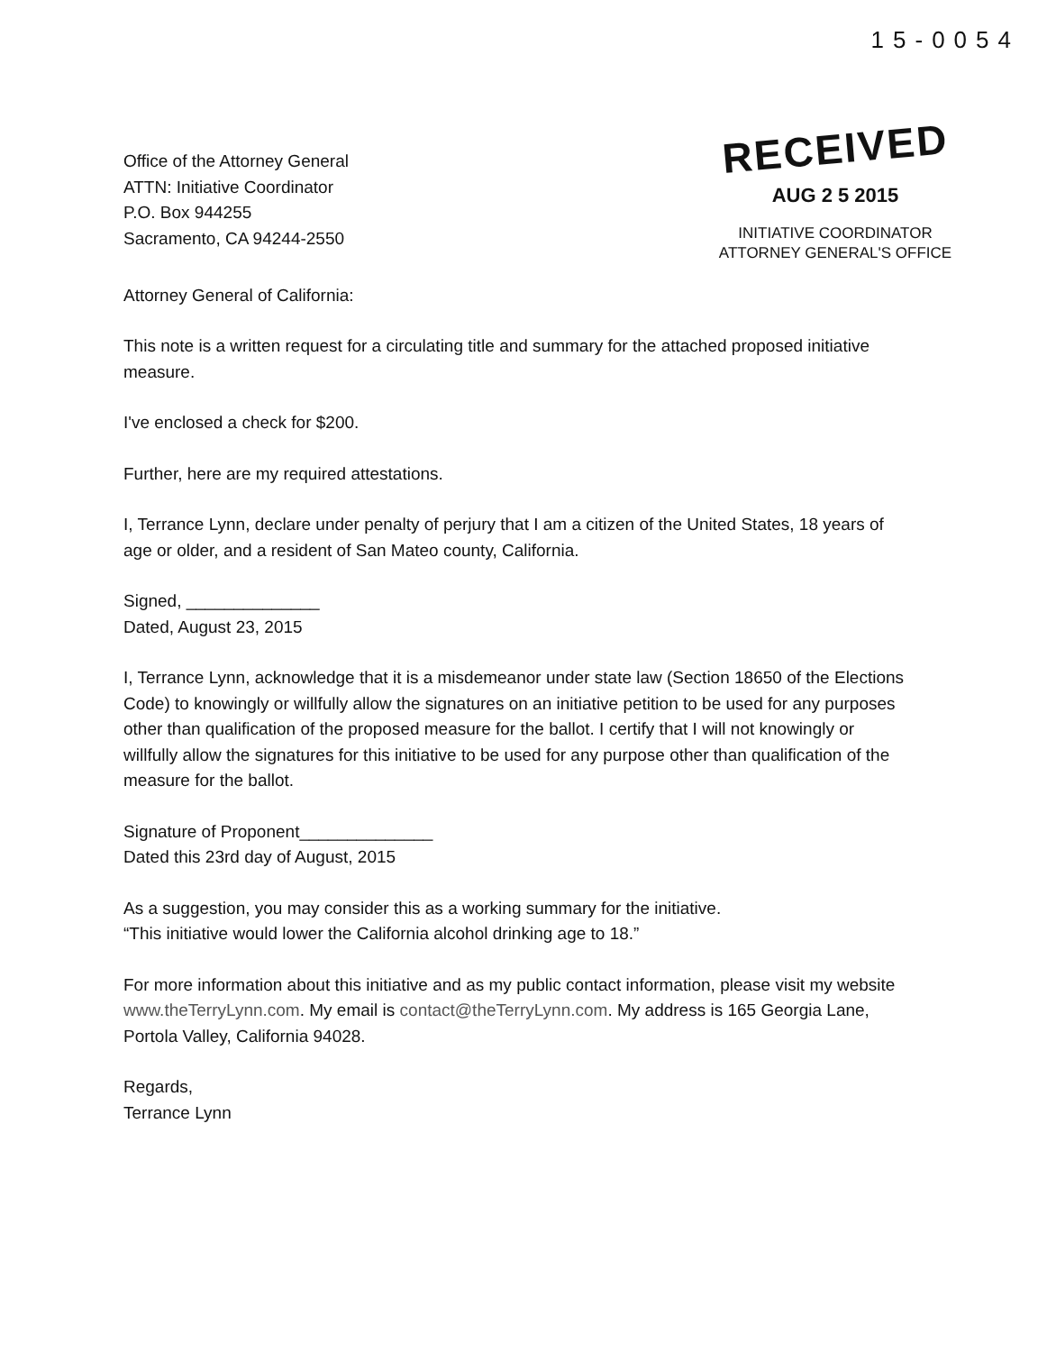15-0054
Office of the Attorney General
ATTN: Initiative Coordinator
P.O. Box 944255
Sacramento, CA 94244-2550
RECEIVED
AUG 2 5 2015
INITIATIVE COORDINATOR
ATTORNEY GENERAL'S OFFICE
Attorney General of California:
This note is a written request for a circulating title and summary for the attached proposed initiative measure.
I've enclosed a check for $200.
Further, here are my required attestations.
I, Terrance Lynn, declare under penalty of perjury that I am a citizen of the United States, 18 years of age or older, and a resident of San Mateo county, California.
Signed, ______________
Dated, August 23, 2015
I, Terrance Lynn, acknowledge that it is a misdemeanor under state law (Section 18650 of the Elections Code) to knowingly or willfully allow the signatures on an initiative petition to be used for any purposes other than qualification of the proposed measure for the ballot. I certify that I will not knowingly or willfully allow the signatures for this initiative to be used for any purpose other than qualification of the measure for the ballot.
Signature of Proponent______________
Dated this 23rd day of August, 2015
As a suggestion, you may consider this as a working summary for the initiative.
“This initiative would lower the California alcohol drinking age to 18.”
For more information about this initiative and as my public contact information, please visit my website www.theTerryLynn.com. My email is contact@theTerryLynn.com. My address is 165 Georgia Lane, Portola Valley, California 94028.
Regards,
Terrance Lynn